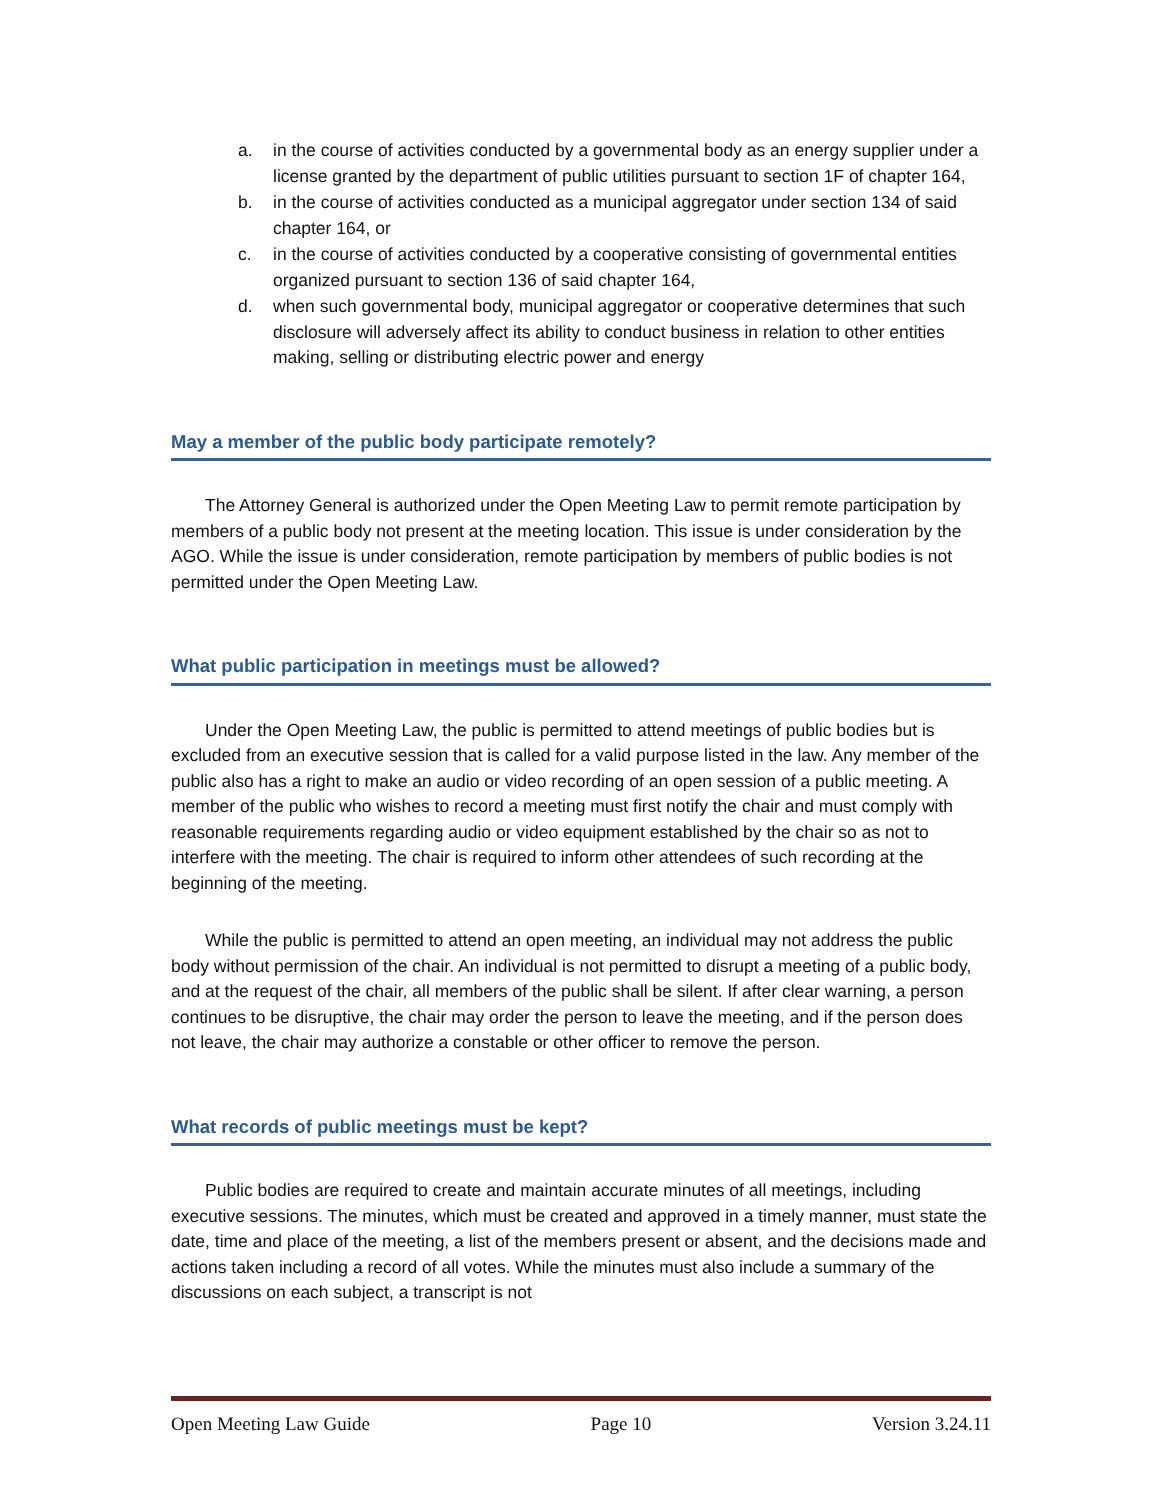a. in the course of activities conducted by a governmental body as an energy supplier under a license granted by the department of public utilities pursuant to section 1F of chapter 164,
b. in the course of activities conducted as a municipal aggregator under section 134 of said chapter 164, or
c. in the course of activities conducted by a cooperative consisting of governmental entities organized pursuant to section 136 of said chapter 164,
d. when such governmental body, municipal aggregator or cooperative determines that such disclosure will adversely affect its ability to conduct business in relation to other entities making, selling or distributing electric power and energy
May a member of the public body participate remotely?
The Attorney General is authorized under the Open Meeting Law to permit remote participation by members of a public body not present at the meeting location. This issue is under consideration by the AGO. While the issue is under consideration, remote participation by members of public bodies is not permitted under the Open Meeting Law.
What public participation in meetings must be allowed?
Under the Open Meeting Law, the public is permitted to attend meetings of public bodies but is excluded from an executive session that is called for a valid purpose listed in the law. Any member of the public also has a right to make an audio or video recording of an open session of a public meeting. A member of the public who wishes to record a meeting must first notify the chair and must comply with reasonable requirements regarding audio or video equipment established by the chair so as not to interfere with the meeting. The chair is required to inform other attendees of such recording at the beginning of the meeting.
While the public is permitted to attend an open meeting, an individual may not address the public body without permission of the chair. An individual is not permitted to disrupt a meeting of a public body, and at the request of the chair, all members of the public shall be silent. If after clear warning, a person continues to be disruptive, the chair may order the person to leave the meeting, and if the person does not leave, the chair may authorize a constable or other officer to remove the person.
What records of public meetings must be kept?
Public bodies are required to create and maintain accurate minutes of all meetings, including executive sessions. The minutes, which must be created and approved in a timely manner, must state the date, time and place of the meeting, a list of the members present or absent, and the decisions made and actions taken including a record of all votes. While the minutes must also include a summary of the discussions on each subject, a transcript is not
Open Meeting Law Guide Page 10 Version 3.24.11